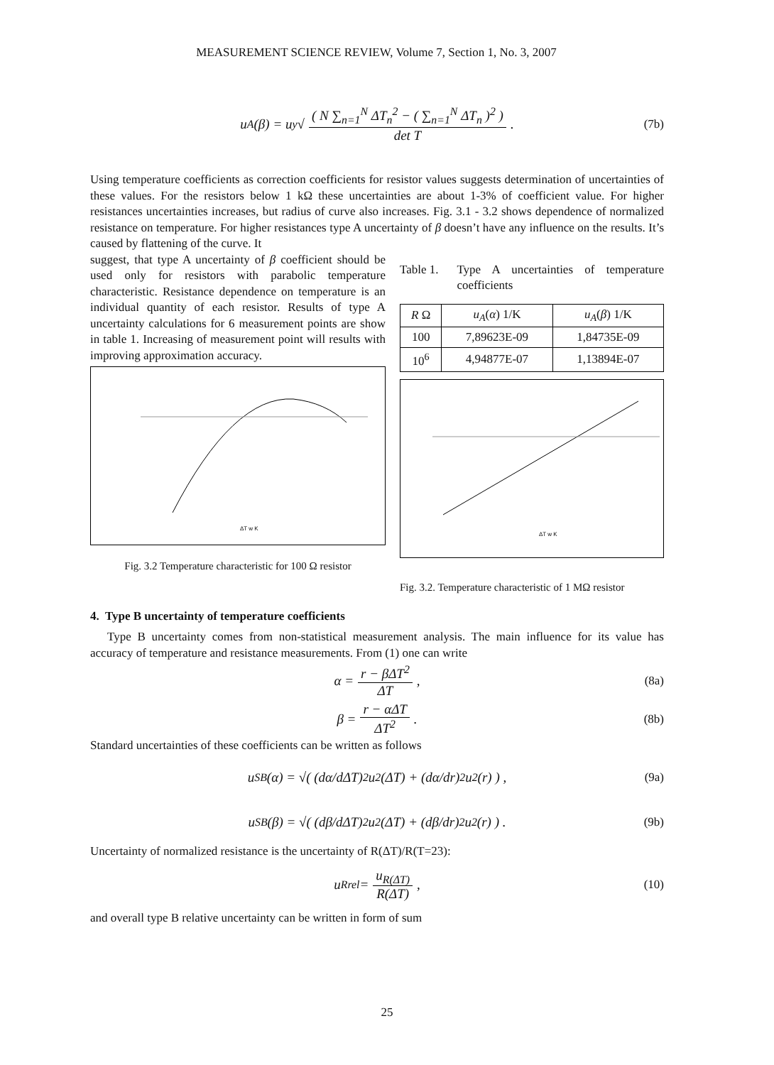MEASUREMENT SCIENCE REVIEW, Volume 7, Section 1, No. 3, 2007
u<sub>A</sub>(β) = u<sub>y</sub> √ ( N ∑<sub>n=1</sub><sup>N</sup> ΔT<sub>n</sub><sup>2</sup> − ( ∑<sub>n=1</sub><sup>N</sup> ΔT<sub>n</sub> )<sup>2</sup> ) det T . (7b)
Using temperature coefficients as correction coefficients for resistor values suggests determination of uncertainties of these values. For the resistors below 1 kΩ these uncertainties are about 1-3% of coefficient value. For higher resistances uncertainties increases, but radius of curve also increases. Fig. 3.1 - 3.2 shows dependence of normalized resistance on temperature. For higher resistances type A uncertainty of β doesn’t have any influence on the results. It’s caused by flattening of the curve. It
suggest, that type A uncertainty of β coefficient should be used only for resistors with parabolic temperature characteristic. Resistance dependence on temperature is an individual quantity of each resistor. Results of type A uncertainty calculations for 6 measurement points are show in table 1. Increasing of measurement point will results with improving approximation accuracy.
ΔT w K
Fig. 3.2 Temperature characteristic for 100 Ω resistor
Table 1. Type A uncertainties of temperature coefficients
| R Ω | u<sub>A</sub> ( α ) 1/K | u<sub>A</sub> ( β ) 1/K |
| --- | --- | --- |
| 100 | 7,89623E-09 | 1,84735E-09 |
| 10<sup>6</sup> | 4,94877E-07 | 1,13894E-07 |
ΔT w K
Fig. 3.2. Temperature characteristic of 1 MΩ resistor
4. Type B uncertainty of temperature coefficients
Type B uncertainty comes from non-statistical measurement analysis. The main influence for its value has accuracy of temperature and resistance measurements. From (1) one can write
α = r − βΔT<sup>2</sup> ΔT , (8a)
β = r − αΔT ΔT<sup>2</sup> . (8b)
Standard uncertainties of these coefficients can be written as follows
u<sub>SB</sub>(α) = √( (dα/dΔT)<sup>2</sup> u<sup>2</sup>(ΔT) + (dα/dr)<sup>2</sup> u<sup>2</sup>(r) ) , (9a)
u<sub>SB</sub>(β) = √( (dβ/dΔT)<sup>2</sup> u<sup>2</sup>(ΔT) + (dβ/dr)<sup>2</sup> u<sup>2</sup>(r) ) . (9b)
Uncertainty of normalized resistance is the uncertainty of R(ΔT)/R(T=23):
u<sub>Rrel</sub> = u<sub>R(ΔT)</sub> R(ΔT) , (10)
and overall type B relative uncertainty can be written in form of sum
25